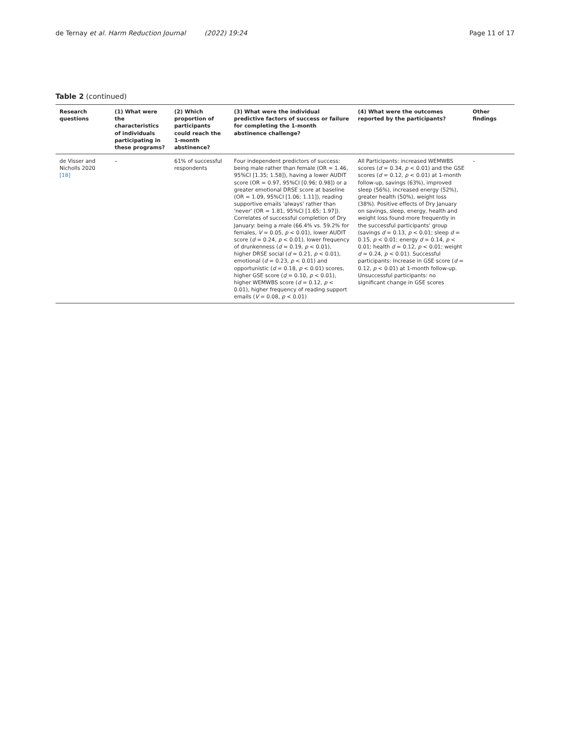de Ternay et al. Harm Reduction Journal (2022) 19:24
Page 11 of 17
Table 2 (continued)
| Research questions | (1) What were the characteristics of individuals participating in these programs? | (2) Which proportion of participants could reach the 1-month abstinence? | (3) What were the individual predictive factors of success or failure for completing the 1-month abstinence challenge? | (4) What were the outcomes reported by the participants? | Other findings |
| --- | --- | --- | --- | --- | --- |
| de Visser and Nicholls 2020 [18] | – | 61% of successful respondents | Four independent predictors of success: being male rather than female (OR = 1.46, 95%CI [1.35; 1.58]), having a lower AUDIT score (OR = 0.97, 95%CI [0.96; 0.98]) or a greater emotional DRSE score at baseline (OR = 1.09, 95%CI [1.06; 1.11]), reading supportive emails 'always' rather than 'never' (OR = 1.81, 95%CI [1.65; 1.97]). Correlates of successful completion of Dry January: being a male (66.4% vs. 59.2% for females, V = 0.05, p < 0.01), lower AUDIT score ( d = 0.24, p < 0.01), lower frequency of drunkenness ( d = 0.19, p < 0.01), higher DRSE social ( d = 0.21, p < 0.01), emotional ( d = 0.23, p < 0.01) and opportunistic ( d = 0.18, p < 0.01) scores, higher GSE score ( d = 0.10, p < 0.01), higher WEMWBS score ( d = 0.12, p < 0.01), higher frequency of reading support emails ( V = 0.08, p < 0.01) | All Participants: increased WEMWBS scores ( d = 0.34, p < 0.01) and the GSE scores ( d = 0.12, p < 0.01) at 1-month follow-up, savings (63%), improved sleep (56%), increased energy (52%), greater health (50%), weight loss (38%). Positive effects of Dry January on savings, sleep, energy, health and weight loss found more frequently in the successful participants' group (savings d = 0.13, p < 0.01; sleep d = 0.15, p < 0.01; energy d = 0.14, p < 0.01; health d = 0.12, p < 0.01; weight d = 0.24, p < 0.01). Successful participants: Increase in GSE score ( d = 0.12, p < 0.01) at 1-month follow-up. Unsuccessful participants: no significant change in GSE scores | – |